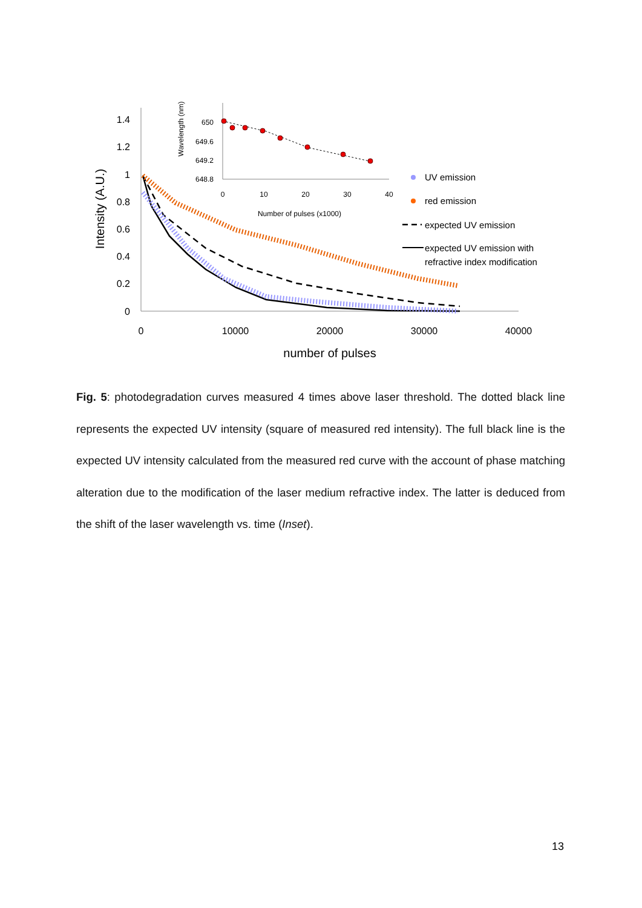1.4
1.2
1
0.8
0.6
0.4
0.2
0
0
10000
20000
30000
40000
number of pulses
Intensity (A.U.)
650
649.6
649.2
648.8
0
10
20
30
40
Number of pulses (x1000)
Wavelength (nm)
UV emission
red emission
expected UV emission
expected UV emission with
refractive index modification
Fig. 5: photodegradation curves measured 4 times above laser threshold. The dotted black line represents the expected UV intensity (square of measured red intensity). The full black line is the expected UV intensity calculated from the measured red curve with the account of phase matching alteration due to the modification of the laser medium refractive index. The latter is deduced from the shift of the laser wavelength vs. time (Inset).
13